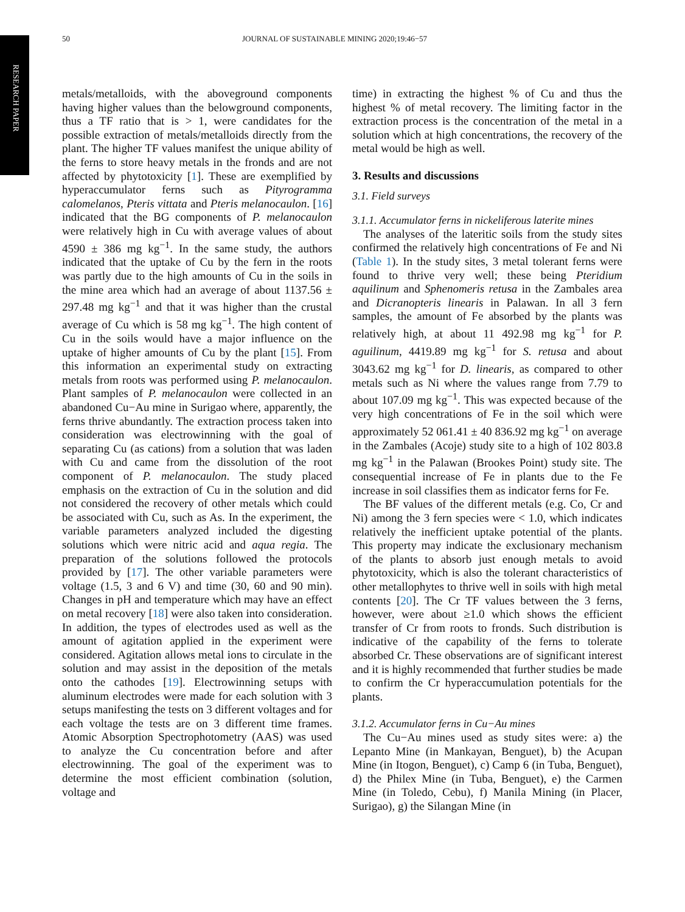RESEARCH PAPER
50 JOURNAL OF SUSTAINABLE MINING 2020;19:46−57
metals/metalloids, with the aboveground components having higher values than the belowground components, thus a TF ratio that is > 1, were candidates for the possible extraction of metals/metalloids directly from the plant. The higher TF values manifest the unique ability of the ferns to store heavy metals in the fronds and are not affected by phytotoxicity [1]. These are exemplified by hyperaccumulator ferns such as Pityrogramma calomelanos, Pteris vittata and Pteris melanocaulon. [16] indicated that the BG components of P. melanocaulon were relatively high in Cu with average values of about 4590 ± 386 mg kg<sup>−1</sup>. In the same study, the authors indicated that the uptake of Cu by the fern in the roots was partly due to the high amounts of Cu in the soils in the mine area which had an average of about 1137.56 ± 297.48 mg kg<sup>−1</sup> and that it was higher than the crustal average of Cu which is 58 mg kg<sup>−1</sup>. The high content of Cu in the soils would have a major influence on the uptake of higher amounts of Cu by the plant [15]. From this information an experimental study on extracting metals from roots was performed using P. melanocaulon. Plant samples of P. melanocaulon were collected in an abandoned Cu−Au mine in Surigao where, apparently, the ferns thrive abundantly. The extraction process taken into consideration was electrowinning with the goal of separating Cu (as cations) from a solution that was laden with Cu and came from the dissolution of the root component of P. melanocaulon. The study placed emphasis on the extraction of Cu in the solution and did not considered the recovery of other metals which could be associated with Cu, such as As. In the experiment, the variable parameters analyzed included the digesting solutions which were nitric acid and aqua regia. The preparation of the solutions followed the protocols provided by [17]. The other variable parameters were voltage (1.5, 3 and 6 V) and time (30, 60 and 90 min). Changes in pH and temperature which may have an effect on metal recovery [18] were also taken into consideration. In addition, the types of electrodes used as well as the amount of agitation applied in the experiment were considered. Agitation allows metal ions to circulate in the solution and may assist in the deposition of the metals onto the cathodes [19]. Electrowinning setups with aluminum electrodes were made for each solution with 3 setups manifesting the tests on 3 different voltages and for each voltage the tests are on 3 different time frames. Atomic Absorption Spectrophotometry (AAS) was used to analyze the Cu concentration before and after electrowinning. The goal of the experiment was to determine the most efficient combination (solution, voltage and
time) in extracting the highest % of Cu and thus the highest % of metal recovery. The limiting factor in the extraction process is the concentration of the metal in a solution which at high concentrations, the recovery of the metal would be high as well.
3. Results and discussions
3.1. Field surveys
3.1.1. Accumulator ferns in nickeliferous laterite mines
The analyses of the lateritic soils from the study sites confirmed the relatively high concentrations of Fe and Ni (Table 1). In the study sites, 3 metal tolerant ferns were found to thrive very well; these being Pteridium aquilinum and Sphenomeris retusa in the Zambales area and Dicranopteris linearis in Palawan. In all 3 fern samples, the amount of Fe absorbed by the plants was relatively high, at about 11 492.98 mg kg<sup>−1</sup> for P. aguilinum, 4419.89 mg kg<sup>−1</sup> for S. retusa and about 3043.62 mg kg<sup>−1</sup> for D. linearis, as compared to other metals such as Ni where the values range from 7.79 to about 107.09 mg kg<sup>−1</sup>. This was expected because of the very high concentrations of Fe in the soil which were approximately 52 061.41 ± 40 836.92 mg kg<sup>−1</sup> on average in the Zambales (Acoje) study site to a high of 102 803.8 mg kg<sup>−1</sup> in the Palawan (Brookes Point) study site. The consequential increase of Fe in plants due to the Fe increase in soil classifies them as indicator ferns for Fe.
The BF values of the different metals (e.g. Co, Cr and Ni) among the 3 fern species were < 1.0, which indicates relatively the inefficient uptake potential of the plants. This property may indicate the exclusionary mechanism of the plants to absorb just enough metals to avoid phytotoxicity, which is also the tolerant characteristics of other metallophytes to thrive well in soils with high metal contents [20]. The Cr TF values between the 3 ferns, however, were about ≥1.0 which shows the efficient transfer of Cr from roots to fronds. Such distribution is indicative of the capability of the ferns to tolerate absorbed Cr. These observations are of significant interest and it is highly recommended that further studies be made to confirm the Cr hyperaccumulation potentials for the plants.
3.1.2. Accumulator ferns in Cu−Au mines
The Cu−Au mines used as study sites were: a) the Lepanto Mine (in Mankayan, Benguet), b) the Acupan Mine (in Itogon, Benguet), c) Camp 6 (in Tuba, Benguet), d) the Philex Mine (in Tuba, Benguet), e) the Carmen Mine (in Toledo, Cebu), f) Manila Mining (in Placer, Surigao), g) the Silangan Mine (in